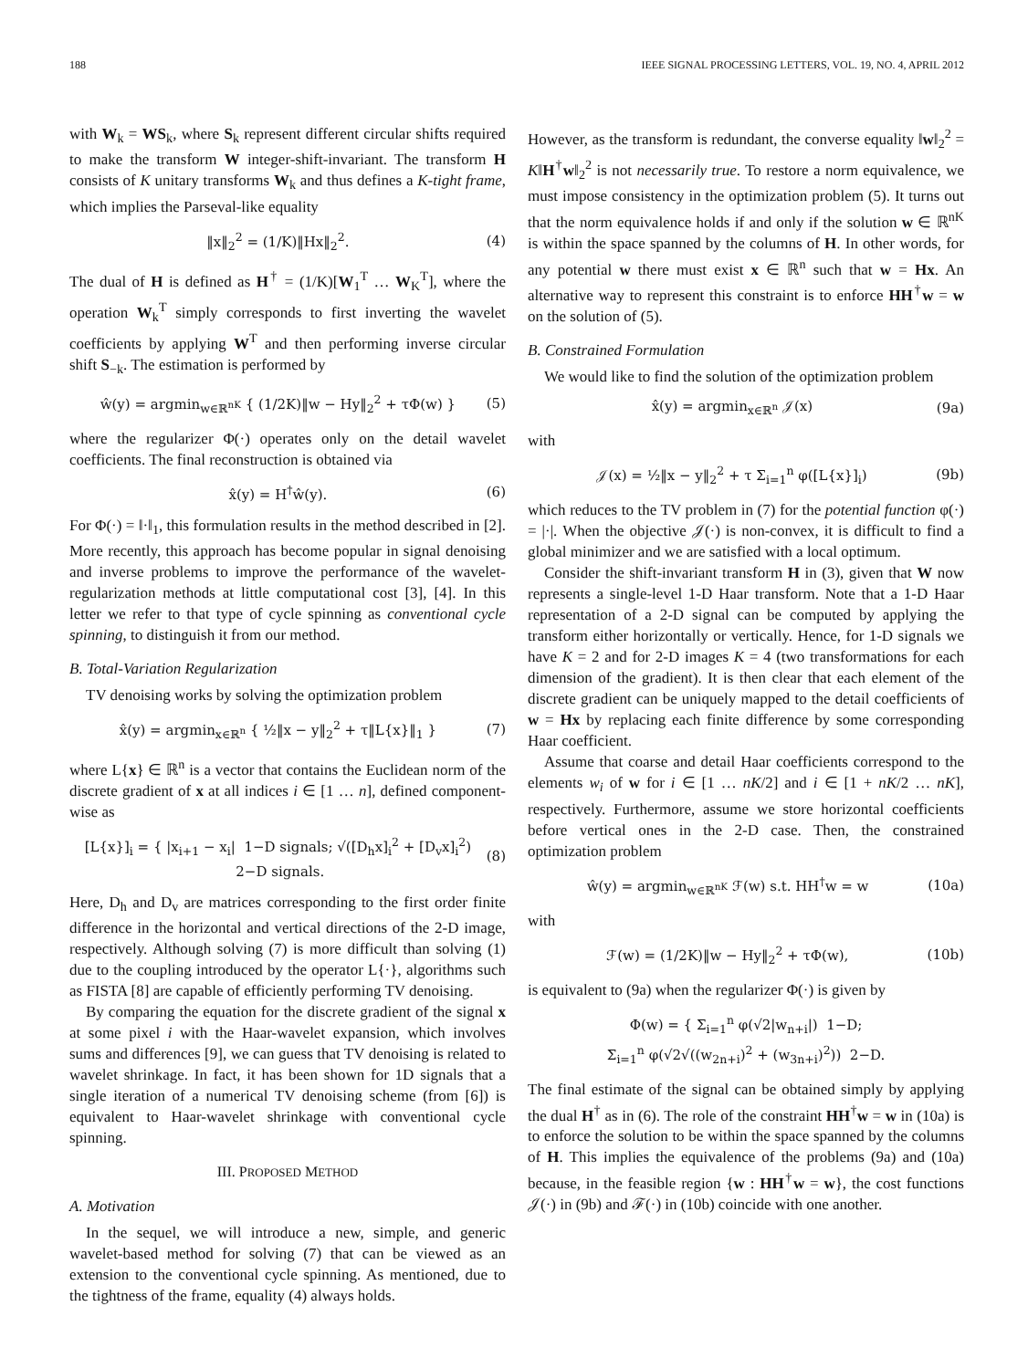188 IEEE SIGNAL PROCESSING LETTERS, VOL. 19, NO. 4, APRIL 2012
with W<sub>k</sub> = WS<sub>k</sub>, where S<sub>k</sub> represent different circular shifts required to make the transform W integer-shift-invariant. The transform H consists of K unitary transforms W<sub>k</sub> and thus defines a K-tight frame, which implies the Parseval-like equality
‖x‖<sub>2</sub><sup>2</sup> = (1/K)‖Hx‖<sub>2</sub><sup>2</sup>. (4)
The dual of H is defined as H<sup>†</sup> = (1/K)[W<sub>1</sub><sup>T</sup> … W<sub>K</sub><sup>T</sup>], where the operation W<sub>k</sub><sup>T</sup> simply corresponds to first inverting the wavelet coefficients by applying W<sup>T</sup> and then performing inverse circular shift S<sub>−k</sub>. The estimation is performed by
ŵ(y) = argmin<sub>w∈ℝ<sup>nK</sup></sub> { (1/2K)‖w − Hy‖<sub>2</sub><sup>2</sup> + τΦ(w) } (5)
where the regularizer Φ(·) operates only on the detail wavelet coefficients. The final reconstruction is obtained via
x̂(y) = H<sup>†</sup>ŵ(y). (6)
For Φ(·) = ‖·‖<sub>1</sub>, this formulation results in the method described in [2]. More recently, this approach has become popular in signal denoising and inverse problems to improve the performance of the wavelet-regularization methods at little computational cost [3], [4]. In this letter we refer to that type of cycle spinning as conventional cycle spinning, to distinguish it from our method.
B. Total-Variation Regularization
TV denoising works by solving the optimization problem
x̂(y) = argmin<sub>x∈ℝ<sup>n</sup></sub> { ½‖x − y‖<sub>2</sub><sup>2</sup> + τ‖L{x}‖<sub>1</sub> } (7)
where L{x} ∈ ℝ<sup>n</sup> is a vector that contains the Euclidean norm of the discrete gradient of x at all indices i ∈ [1 … n], defined component-wise as
[L{x}]<sub>i</sub> = { |x<sub>i+1</sub> − x<sub>i</sub>| 1−D signals; √([D<sub>h</sub>x]<sub>i</sub><sup>2</sup> + [D<sub>v</sub>x]<sub>i</sub><sup>2</sup>) 2−D signals. (8)
Here, D<sub>h</sub> and D<sub>v</sub> are matrices corresponding to the first order finite difference in the horizontal and vertical directions of the 2-D image, respectively. Although solving (7) is more difficult than solving (1) due to the coupling introduced by the operator L{·}, algorithms such as FISTA [8] are capable of efficiently performing TV denoising.
By comparing the equation for the discrete gradient of the signal x at some pixel i with the Haar-wavelet expansion, which involves sums and differences [9], we can guess that TV denoising is related to wavelet shrinkage. In fact, it has been shown for 1D signals that a single iteration of a numerical TV denoising scheme (from [6]) is equivalent to Haar-wavelet shrinkage with conventional cycle spinning.
III. PROPOSED METHOD
A. Motivation
In the sequel, we will introduce a new, simple, and generic wavelet-based method for solving (7) that can be viewed as an extension to the conventional cycle spinning. As mentioned, due to the tightness of the frame, equality (4) always holds.
However, as the transform is redundant, the converse equality ‖w‖<sub>2</sub><sup>2</sup> = K‖H<sup>†</sup>w‖<sub>2</sub><sup>2</sup> is not necessarily true. To restore a norm equivalence, we must impose consistency in the optimization problem (5). It turns out that the norm equivalence holds if and only if the solution w ∈ ℝ<sup>nK</sup> is within the space spanned by the columns of H. In other words, for any potential w there must exist x ∈ ℝ<sup>n</sup> such that w = Hx. An alternative way to represent this constraint is to enforce HH<sup>†</sup>w = w on the solution of (5).
B. Constrained Formulation
We would like to find the solution of the optimization problem
x̂(y) = argmin<sub>x∈ℝ<sup>n</sup></sub> 𝒥(x) (9a)
with
𝒥(x) = ½‖x − y‖<sub>2</sub><sup>2</sup> + τ Σ<sub>i=1</sub><sup>n</sup> φ([L{x}]<sub>i</sub>) (9b)
which reduces to the TV problem in (7) for the potential function φ(·) = |·|. When the objective 𝒥(·) is non-convex, it is difficult to find a global minimizer and we are satisfied with a local optimum.
Consider the shift-invariant transform H in (3), given that W now represents a single-level 1-D Haar transform. Note that a 1-D Haar representation of a 2-D signal can be computed by applying the transform either horizontally or vertically. Hence, for 1-D signals we have K = 2 and for 2-D images K = 4 (two transformations for each dimension of the gradient). It is then clear that each element of the discrete gradient can be uniquely mapped to the detail coefficients of w = Hx by replacing each finite difference by some corresponding Haar coefficient.
Assume that coarse and detail Haar coefficients correspond to the elements w<sub>i</sub> of w for i ∈ [1 … nK/2] and i ∈ [1 + nK/2 … nK], respectively. Furthermore, assume we store horizontal coefficients before vertical ones in the 2-D case. Then, the constrained optimization problem
ŵ(y) = argmin<sub>w∈ℝ<sup>nK</sup></sub> ℱ(w) s.t. HH<sup>†</sup>w = w (10a)
with
ℱ(w) = (1/2K)‖w − Hy‖<sub>2</sub><sup>2</sup> + τΦ(w), (10b)
is equivalent to (9a) when the regularizer Φ(·) is given by
Φ(w) = { Σ<sub>i=1</sub><sup>n</sup> φ(√2|w<sub>n+i</sub>|) 1−D;
Σ<sub>i=1</sub><sup>n</sup> φ(√2√((w<sub>2n+i</sub>)<sup>2</sup> + (w<sub>3n+i</sub>)<sup>2</sup>)) 2−D.
The final estimate of the signal can be obtained simply by applying the dual H<sup>†</sup> as in (6). The role of the constraint HH<sup>†</sup>w = w in (10a) is to enforce the solution to be within the space spanned by the columns of H. This implies the equivalence of the problems (9a) and (10a) because, in the feasible region {w : HH<sup>†</sup>w = w}, the cost functions 𝒥(·) in (9b) and ℱ(·) in (10b) coincide with one another.